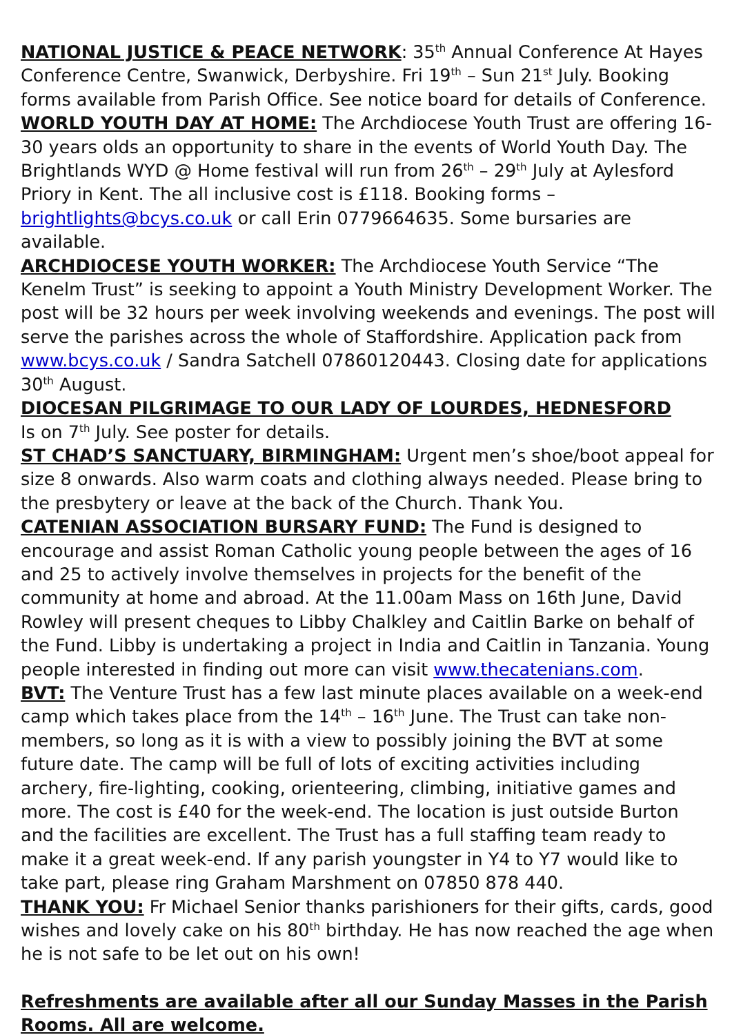NATIONAL JUSTICE & PEACE NETWORK: 35<sup>th</sup> Annual Conference At Hayes Conference Centre, Swanwick, Derbyshire. Fri 19<sup>th</sup> – Sun 21<sup>st</sup> July. Booking forms available from Parish Office. See notice board for details of Conference.
WORLD YOUTH DAY AT HOME: The Archdiocese Youth Trust are offering 16-30 years olds an opportunity to share in the events of World Youth Day. The Brightlands WYD @ Home festival will run from 26<sup>th</sup> – 29<sup>th</sup> July at Aylesford Priory in Kent. The all inclusive cost is £118. Booking forms – brightlights@bcys.co.uk or call Erin 0779664635. Some bursaries are available.
ARCHDIOCESE YOUTH WORKER: The Archdiocese Youth Service “The Kenelm Trust” is seeking to appoint a Youth Ministry Development Worker. The post will be 32 hours per week involving weekends and evenings. The post will serve the parishes across the whole of Staffordshire. Application pack from www.bcys.co.uk / Sandra Satchell 07860120443. Closing date for applications 30<sup>th</sup> August.
DIOCESAN PILGRIMAGE TO OUR LADY OF LOURDES, HEDNESFORD
Is on 7<sup>th</sup> July. See poster for details.
ST CHAD’S SANCTUARY, BIRMINGHAM: Urgent men’s shoe/boot appeal for size 8 onwards. Also warm coats and clothing always needed. Please bring to the presbytery or leave at the back of the Church. Thank You.
CATENIAN ASSOCIATION BURSARY FUND: The Fund is designed to encourage and assist Roman Catholic young people between the ages of 16 and 25 to actively involve themselves in projects for the benefit of the community at home and abroad. At the 11.00am Mass on 16th June, David Rowley will present cheques to Libby Chalkley and Caitlin Barke on behalf of the Fund. Libby is undertaking a project in India and Caitlin in Tanzania. Young people interested in finding out more can visit www.thecatenians.com.
BVT: The Venture Trust has a few last minute places available on a week-end camp which takes place from the 14<sup>th</sup> – 16<sup>th</sup> June. The Trust can take non-members, so long as it is with a view to possibly joining the BVT at some future date. The camp will be full of lots of exciting activities including archery, fire-lighting, cooking, orienteering, climbing, initiative games and more. The cost is £40 for the week-end. The location is just outside Burton and the facilities are excellent. The Trust has a full staffing team ready to make it a great week-end. If any parish youngster in Y4 to Y7 would like to take part, please ring Graham Marshment on 07850 878 440.
THANK YOU: Fr Michael Senior thanks parishioners for their gifts, cards, good wishes and lovely cake on his 80<sup>th</sup> birthday. He has now reached the age when he is not safe to be let out on his own!
Refreshments are available after all our Sunday Masses in the Parish Rooms. All are welcome.